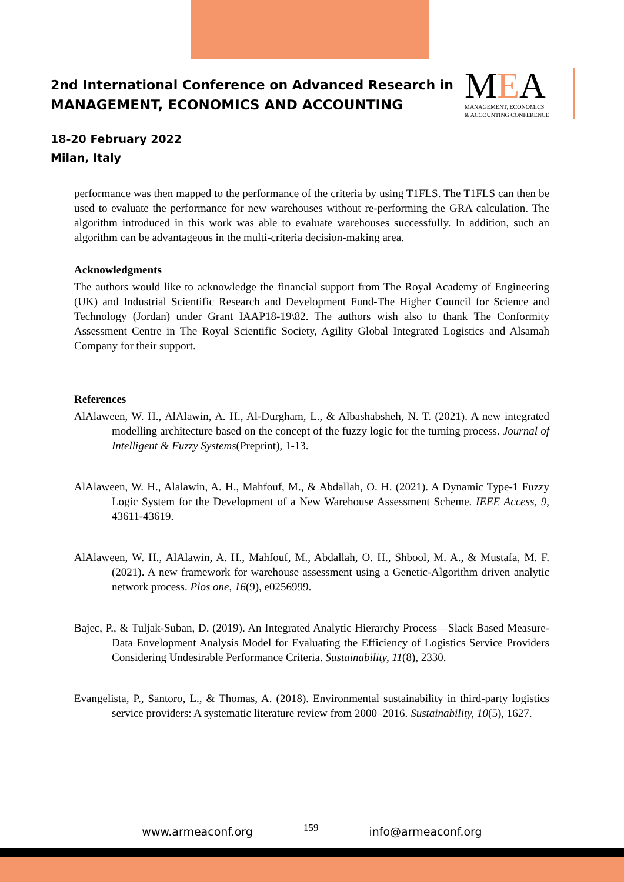2nd International Conference on Advanced Research in
MANAGEMENT, ECONOMICS AND ACCOUNTING
18-20 February 2022
Milan, Italy
MEA
MANAGEMENT, ECONOMICS
& ACCOUNTING CONFERENCE
performance was then mapped to the performance of the criteria by using T1FLS. The T1FLS can then be used to evaluate the performance for new warehouses without re-performing the GRA calculation. The algorithm introduced in this work was able to evaluate warehouses successfully. In addition, such an algorithm can be advantageous in the multi-criteria decision-making area.
Acknowledgments
The authors would like to acknowledge the financial support from The Royal Academy of Engineering (UK) and Industrial Scientific Research and Development Fund-The Higher Council for Science and Technology (Jordan) under Grant IAAP18-19\82. The authors wish also to thank The Conformity Assessment Centre in The Royal Scientific Society, Agility Global Integrated Logistics and Alsamah Company for their support.
References
AlAlaween, W. H., AlAlawin, A. H., Al-Durgham, L., & Albashabsheh, N. T. (2021). A new integrated modelling architecture based on the concept of the fuzzy logic for the turning process. Journal of Intelligent & Fuzzy Systems(Preprint), 1-13.
AlAlaween, W. H., Alalawin, A. H., Mahfouf, M., & Abdallah, O. H. (2021). A Dynamic Type-1 Fuzzy Logic System for the Development of a New Warehouse Assessment Scheme. IEEE Access, 9, 43611-43619.
AlAlaween, W. H., AlAlawin, A. H., Mahfouf, M., Abdallah, O. H., Shbool, M. A., & Mustafa, M. F. (2021). A new framework for warehouse assessment using a Genetic-Algorithm driven analytic network process. Plos one, 16(9), e0256999.
Bajec, P., & Tuljak-Suban, D. (2019). An Integrated Analytic Hierarchy Process—Slack Based Measure-Data Envelopment Analysis Model for Evaluating the Efficiency of Logistics Service Providers Considering Undesirable Performance Criteria. Sustainability, 11(8), 2330.
Evangelista, P., Santoro, L., & Thomas, A. (2018). Environmental sustainability in third-party logistics service providers: A systematic literature review from 2000–2016. Sustainability, 10(5), 1627.
www.armeaconf.org 159 info@armeaconf.org